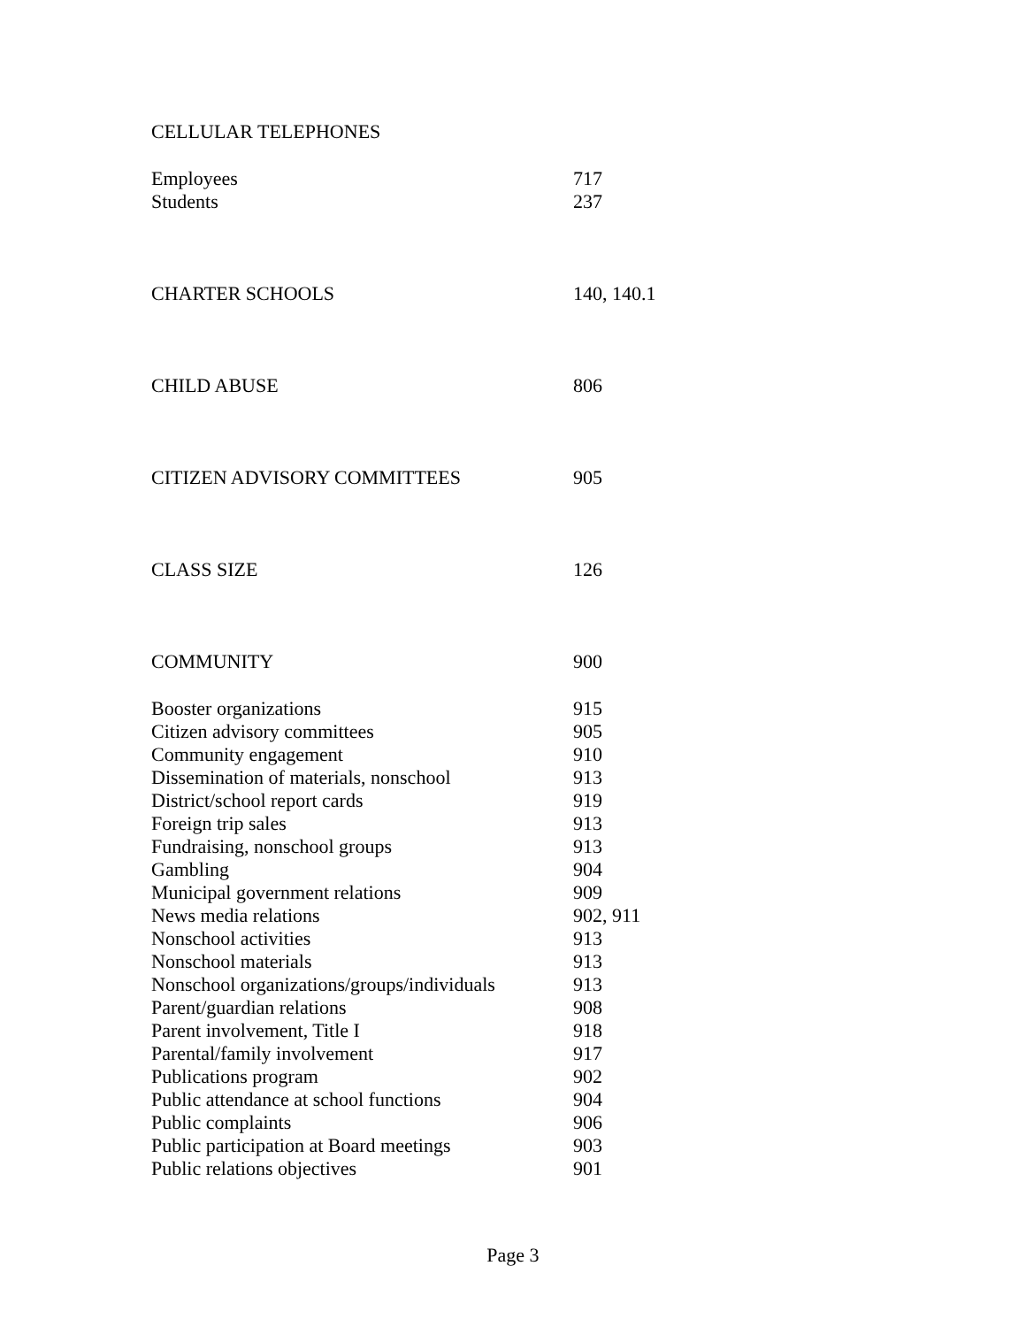CELLULAR TELEPHONES
Employees 717
Students 237
CHARTER SCHOOLS 140, 140.1
CHILD ABUSE 806
CITIZEN ADVISORY COMMITTEES 905
CLASS SIZE 126
COMMUNITY 900
Booster organizations 915
Citizen advisory committees 905
Community engagement 910
Dissemination of materials, nonschool 913
District/school report cards 919
Foreign trip sales 913
Fundraising, nonschool groups 913
Gambling 904
Municipal government relations 909
News media relations 902, 911
Nonschool activities 913
Nonschool materials 913
Nonschool organizations/groups/individuals 913
Parent/guardian relations 908
Parent involvement, Title I 918
Parental/family involvement 917
Publications program 902
Public attendance at school functions 904
Public complaints 906
Public participation at Board meetings 903
Public relations objectives 901
Page 3